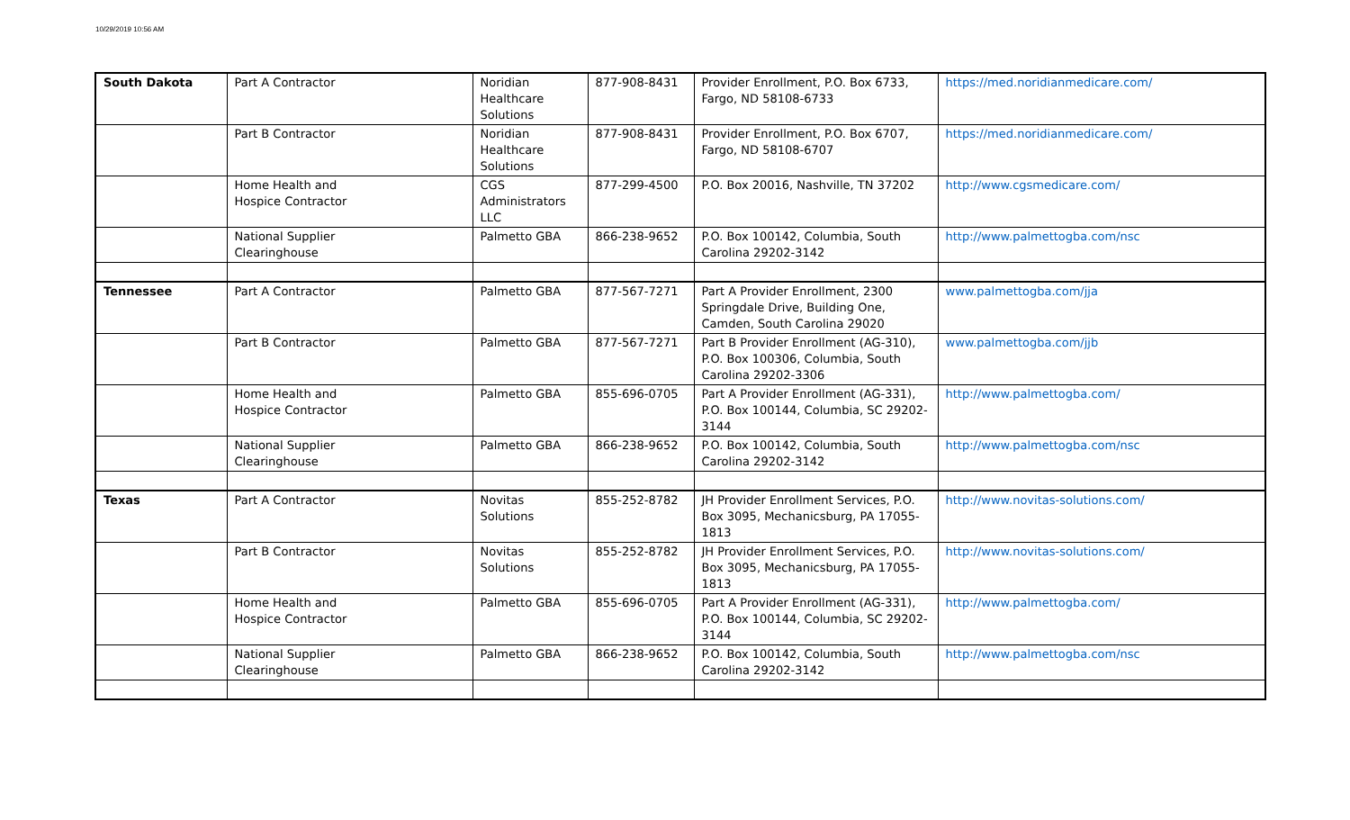10/29/2019 10:56 AM
| South Dakota | Part A Contractor | Noridian Healthcare Solutions | 877-908-8431 | Provider Enrollment, P.O. Box 6733, Fargo, ND 58108-6733 | https://med.noridianmedicare.com/ |
| | Part B Contractor | Noridian Healthcare Solutions | 877-908-8431 | Provider Enrollment, P.O. Box 6707, Fargo, ND 58108-6707 | https://med.noridianmedicare.com/ |
| | Home Health and Hospice Contractor | CGS Administrators LLC | 877-299-4500 | P.O. Box 20016, Nashville, TN 37202 | http://www.cgsmedicare.com/ |
| | National Supplier Clearinghouse | Palmetto GBA | 866-238-9652 | P.O. Box 100142, Columbia, South Carolina 29202-3142 | http://www.palmettogba.com/nsc |
| Tennessee | Part A Contractor | Palmetto GBA | 877-567-7271 | Part A Provider Enrollment, 2300 Springdale Drive, Building One, Camden, South Carolina 29020 | www.palmettogba.com/jja |
| | Part B Contractor | Palmetto GBA | 877-567-7271 | Part B Provider Enrollment (AG-310), P.O. Box 100306, Columbia, South Carolina 29202-3306 | www.palmettogba.com/jjb |
| | Home Health and Hospice Contractor | Palmetto GBA | 855-696-0705 | Part A Provider Enrollment (AG-331), P.O. Box 100144, Columbia, SC 29202-3144 | http://www.palmettogba.com/ |
| | National Supplier Clearinghouse | Palmetto GBA | 866-238-9652 | P.O. Box 100142, Columbia, South Carolina 29202-3142 | http://www.palmettogba.com/nsc |
| Texas | Part A Contractor | Novitas Solutions | 855-252-8782 | JH Provider Enrollment Services, P.O. Box 3095, Mechanicsburg, PA 17055-1813 | http://www.novitas-solutions.com/ |
| | Part B Contractor | Novitas Solutions | 855-252-8782 | JH Provider Enrollment Services, P.O. Box 3095, Mechanicsburg, PA 17055-1813 | http://www.novitas-solutions.com/ |
| | Home Health and Hospice Contractor | Palmetto GBA | 855-696-0705 | Part A Provider Enrollment (AG-331), P.O. Box 100144, Columbia, SC 29202-3144 | http://www.palmettogba.com/ |
| | National Supplier Clearinghouse | Palmetto GBA | 866-238-9652 | P.O. Box 100142, Columbia, South Carolina 29202-3142 | http://www.palmettogba.com/nsc |